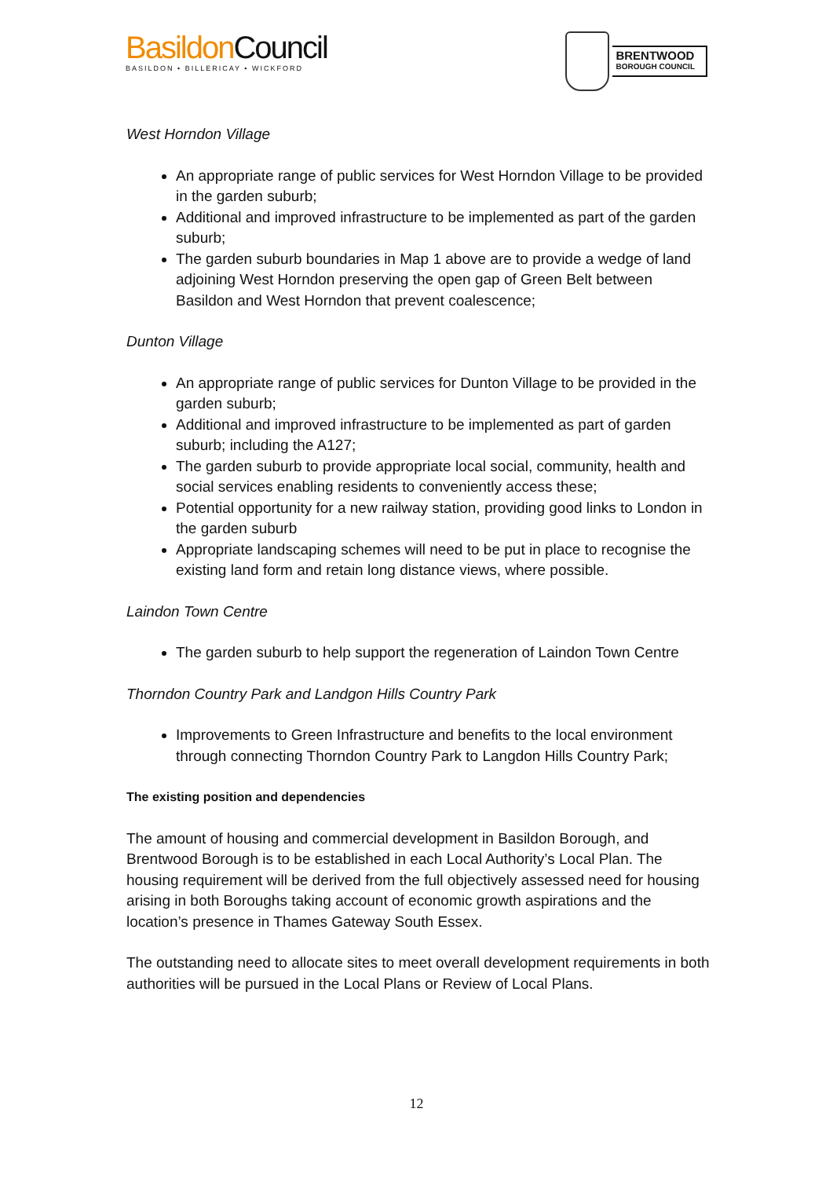Basildon Council
BASILDON • BILLERICAY • WICKFORD
BRENTWOOD
BOROUGH COUNCIL
West Horndon Village
An appropriate range of public services for West Horndon Village to be provided in the garden suburb;
Additional and improved infrastructure to be implemented as part of the garden suburb;
The garden suburb boundaries in Map 1 above are to provide a wedge of land adjoining West Horndon preserving the open gap of Green Belt between Basildon and West Horndon that prevent coalescence;
Dunton Village
An appropriate range of public services for Dunton Village to be provided in the garden suburb;
Additional and improved infrastructure to be implemented as part of garden suburb; including the A127;
The garden suburb to provide appropriate local social, community, health and social services enabling residents to conveniently access these;
Potential opportunity for a new railway station, providing good links to London in the garden suburb
Appropriate landscaping schemes will need to be put in place to recognise the existing land form and retain long distance views, where possible.
Laindon Town Centre
The garden suburb to help support the regeneration of Laindon Town Centre
Thorndon Country Park and Landgon Hills Country Park
Improvements to Green Infrastructure and benefits to the local environment through connecting Thorndon Country Park to Langdon Hills Country Park;
The existing position and dependencies
The amount of housing and commercial development in Basildon Borough, and Brentwood Borough is to be established in each Local Authority’s Local Plan. The housing requirement will be derived from the full objectively assessed need for housing arising in both Boroughs taking account of economic growth aspirations and the location’s presence in Thames Gateway South Essex.
The outstanding need to allocate sites to meet overall development requirements in both authorities will be pursued in the Local Plans or Review of Local Plans.
12